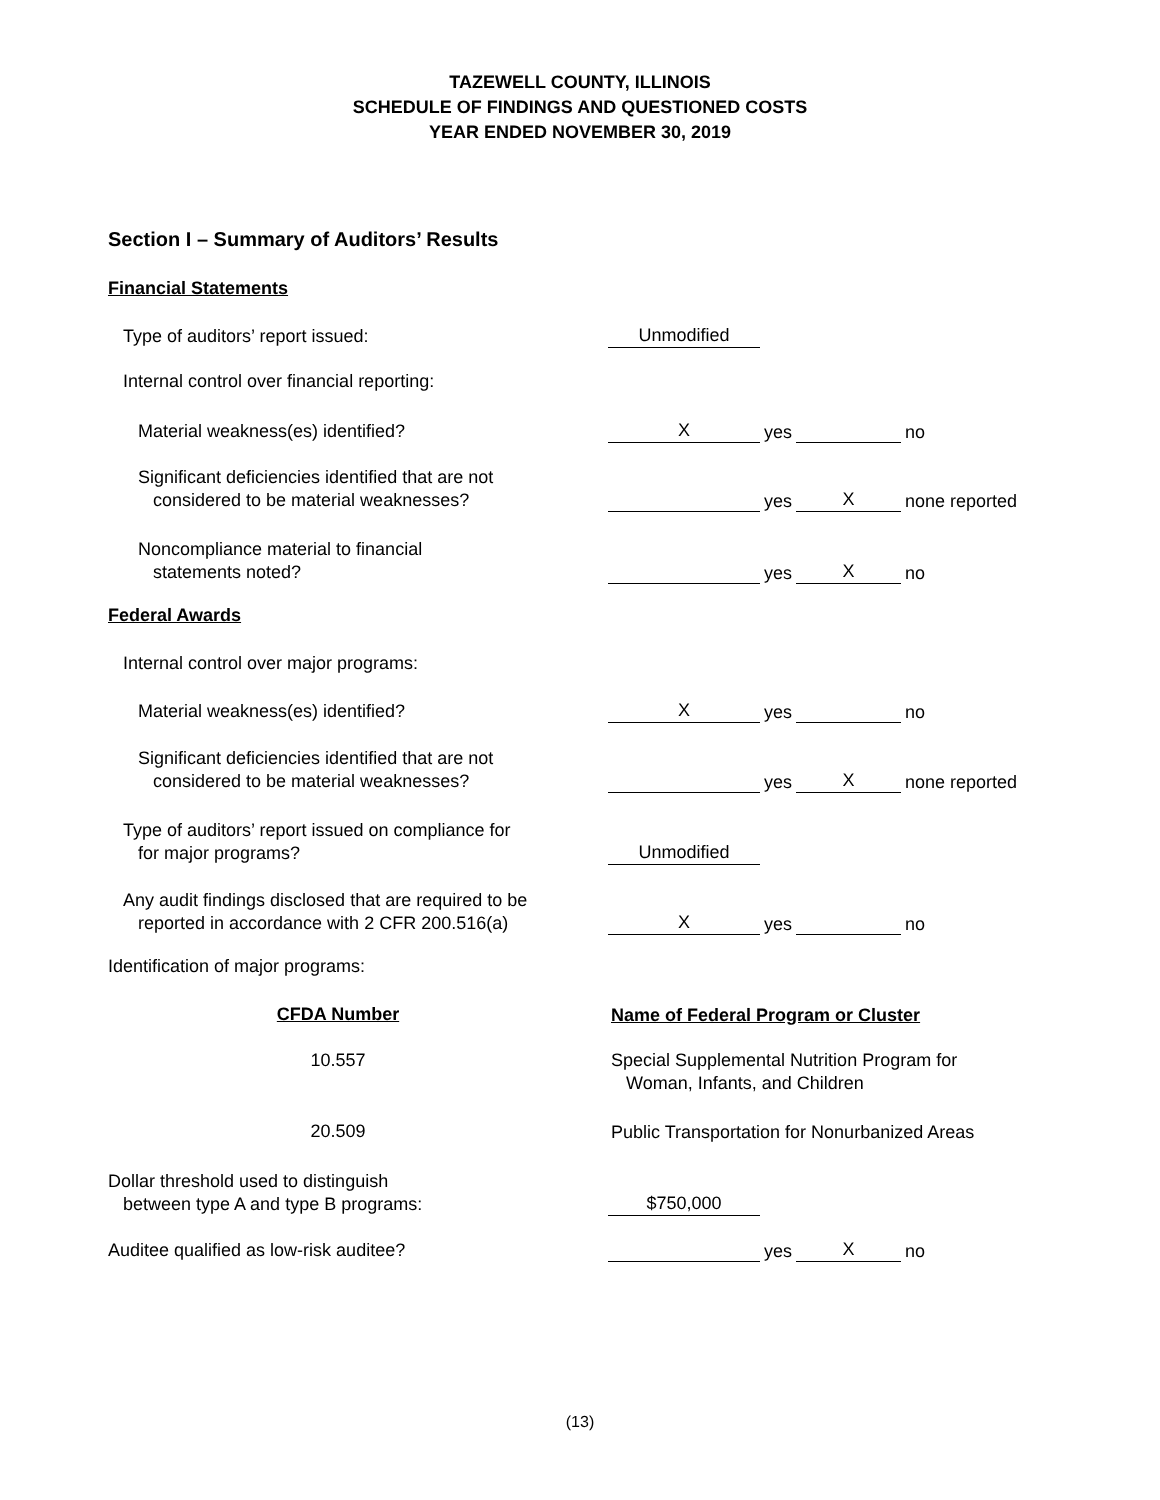TAZEWELL COUNTY, ILLINOIS
SCHEDULE OF FINDINGS AND QUESTIONED COSTS
YEAR ENDED NOVEMBER 30, 2019
Section I – Summary of Auditors’ Results
Financial Statements
Type of auditors’ report issued:
Unmodified
Internal control over financial reporting:
Material weakness(es) identified?
Xyes no
Significant deficiencies identified that are not
considered to be material weaknesses?
yes X none reported
Noncompliance material to financial
statements noted?
yes X no
Federal Awards
Internal control over major programs:
Material weakness(es) identified?
Xyes no
Significant deficiencies identified that are not
considered to be material weaknesses?
yes X none reported
Type of auditors’ report issued on compliance for
for major programs?
Unmodified
Any audit findings disclosed that are required to be
reported in accordance with 2 CFR 200.516(a)
Xyes no
Identification of major programs:
CFDA Number
Name of Federal Program or Cluster
10.557
Special Supplemental Nutrition Program for
Woman, Infants, and Children
20.509
Public Transportation for Nonurbanized Areas
Dollar threshold used to distinguish
between type A and type B programs:
$750,000
Auditee qualified as low-risk auditee?
yes X no
(13)